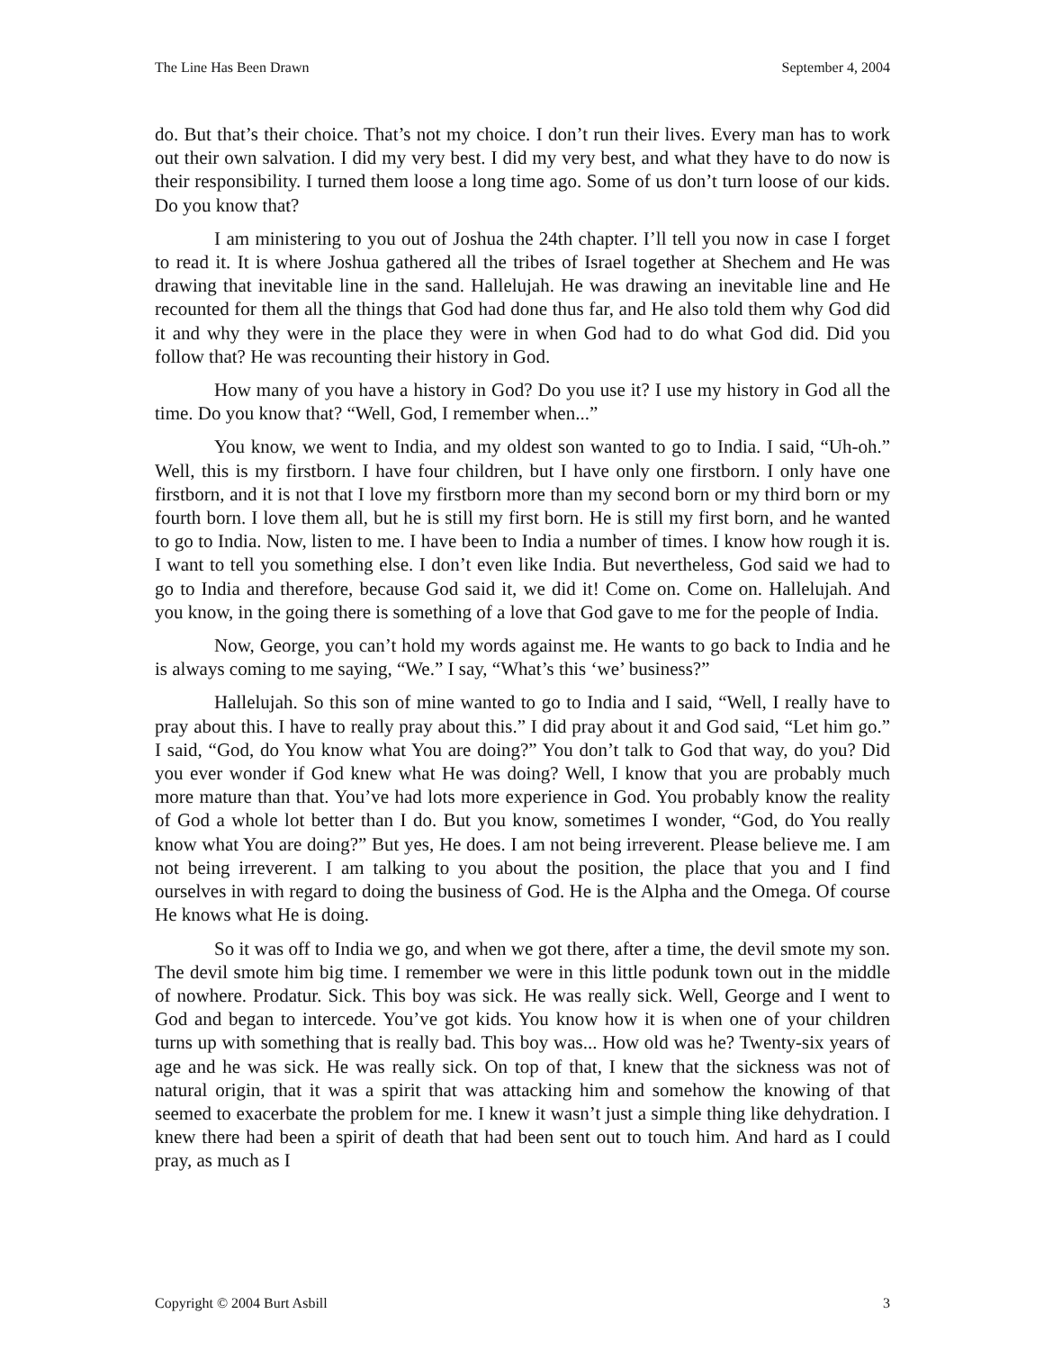The Line Has Been Drawn September 4, 2004
do. But that’s their choice. That’s not my choice. I don’t run their lives. Every man has to work out their own salvation. I did my very best. I did my very best, and what they have to do now is their responsibility. I turned them loose a long time ago. Some of us don’t turn loose of our kids. Do you know that?
I am ministering to you out of Joshua the 24th chapter. I’ll tell you now in case I forget to read it. It is where Joshua gathered all the tribes of Israel together at Shechem and He was drawing that inevitable line in the sand. Hallelujah. He was drawing an inevitable line and He recounted for them all the things that God had done thus far, and He also told them why God did it and why they were in the place they were in when God had to do what God did. Did you follow that? He was recounting their history in God.
How many of you have a history in God? Do you use it? I use my history in God all the time. Do you know that? “Well, God, I remember when...”
You know, we went to India, and my oldest son wanted to go to India. I said, “Uh-oh.” Well, this is my firstborn. I have four children, but I have only one firstborn. I only have one firstborn, and it is not that I love my firstborn more than my second born or my third born or my fourth born. I love them all, but he is still my first born. He is still my first born, and he wanted to go to India. Now, listen to me. I have been to India a number of times. I know how rough it is. I want to tell you something else. I don’t even like India. But nevertheless, God said we had to go to India and therefore, because God said it, we did it! Come on. Come on. Hallelujah. And you know, in the going there is something of a love that God gave to me for the people of India.
Now, George, you can’t hold my words against me. He wants to go back to India and he is always coming to me saying, “We.” I say, “What’s this ‘we’ business?”
Hallelujah. So this son of mine wanted to go to India and I said, “Well, I really have to pray about this. I have to really pray about this.” I did pray about it and God said, “Let him go.” I said, “God, do You know what You are doing?” You don’t talk to God that way, do you? Did you ever wonder if God knew what He was doing? Well, I know that you are probably much more mature than that. You’ve had lots more experience in God. You probably know the reality of God a whole lot better than I do. But you know, sometimes I wonder, “God, do You really know what You are doing?” But yes, He does. I am not being irreverent. Please believe me. I am not being irreverent. I am talking to you about the position, the place that you and I find ourselves in with regard to doing the business of God. He is the Alpha and the Omega. Of course He knows what He is doing.
So it was off to India we go, and when we got there, after a time, the devil smote my son. The devil smote him big time. I remember we were in this little podunk town out in the middle of nowhere. Prodatur. Sick. This boy was sick. He was really sick. Well, George and I went to God and began to intercede. You’ve got kids. You know how it is when one of your children turns up with something that is really bad. This boy was... How old was he? Twenty-six years of age and he was sick. He was really sick. On top of that, I knew that the sickness was not of natural origin, that it was a spirit that was attacking him and somehow the knowing of that seemed to exacerbate the problem for me. I knew it wasn’t just a simple thing like dehydration. I knew there had been a spirit of death that had been sent out to touch him. And hard as I could pray, as much as I
Copyright © 2004 Burt Asbill 3